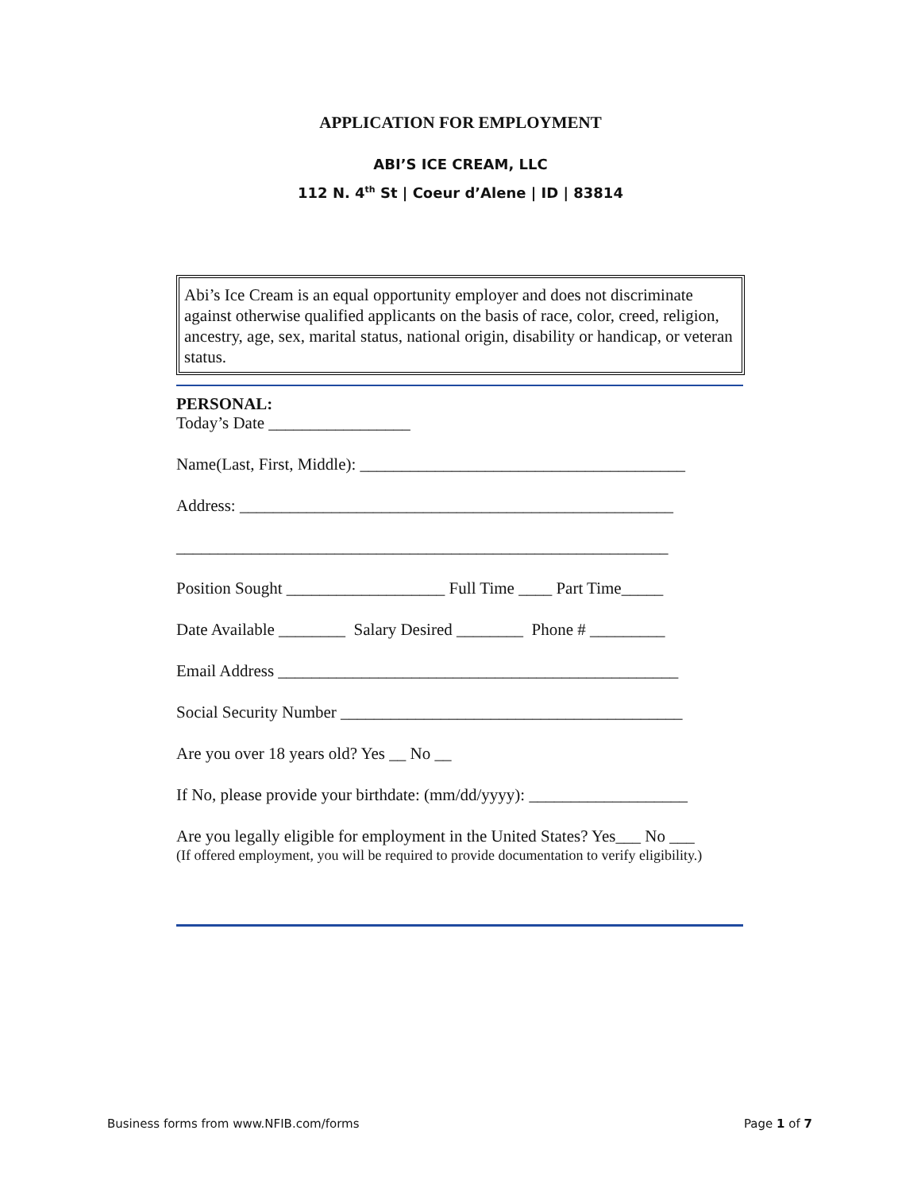APPLICATION FOR EMPLOYMENT
ABI’S ICE CREAM, LLC
112 N. 4<sup>th</sup> St | Coeur d’Alene | ID | 83814
Abi’s Ice Cream is an equal opportunity employer and does not discriminate against otherwise qualified applicants on the basis of race, color, creed, religion, ancestry, age, sex, marital status, national origin, disability or handicap, or veteran status.
PERSONAL:
Today’s Date _________________
Name(Last, First, Middle): _______________________________________
Address: ____________________________________________________
___________________________________________________________
Position Sought ___________________ Full Time ____ Part Time_____
Date Available ________ Salary Desired ________ Phone # _________
Email Address ________________________________________________
Social Security Number _________________________________________
Are you over 18 years old? Yes __ No __
If No, please provide your birthdate: (mm/dd/yyyy): ___________________
Are you legally eligible for employment in the United States? Yes___ No ___
(If offered employment, you will be required to provide documentation to verify eligibility.)
Business forms from www.NFIB.com/forms
Page 1 of 7